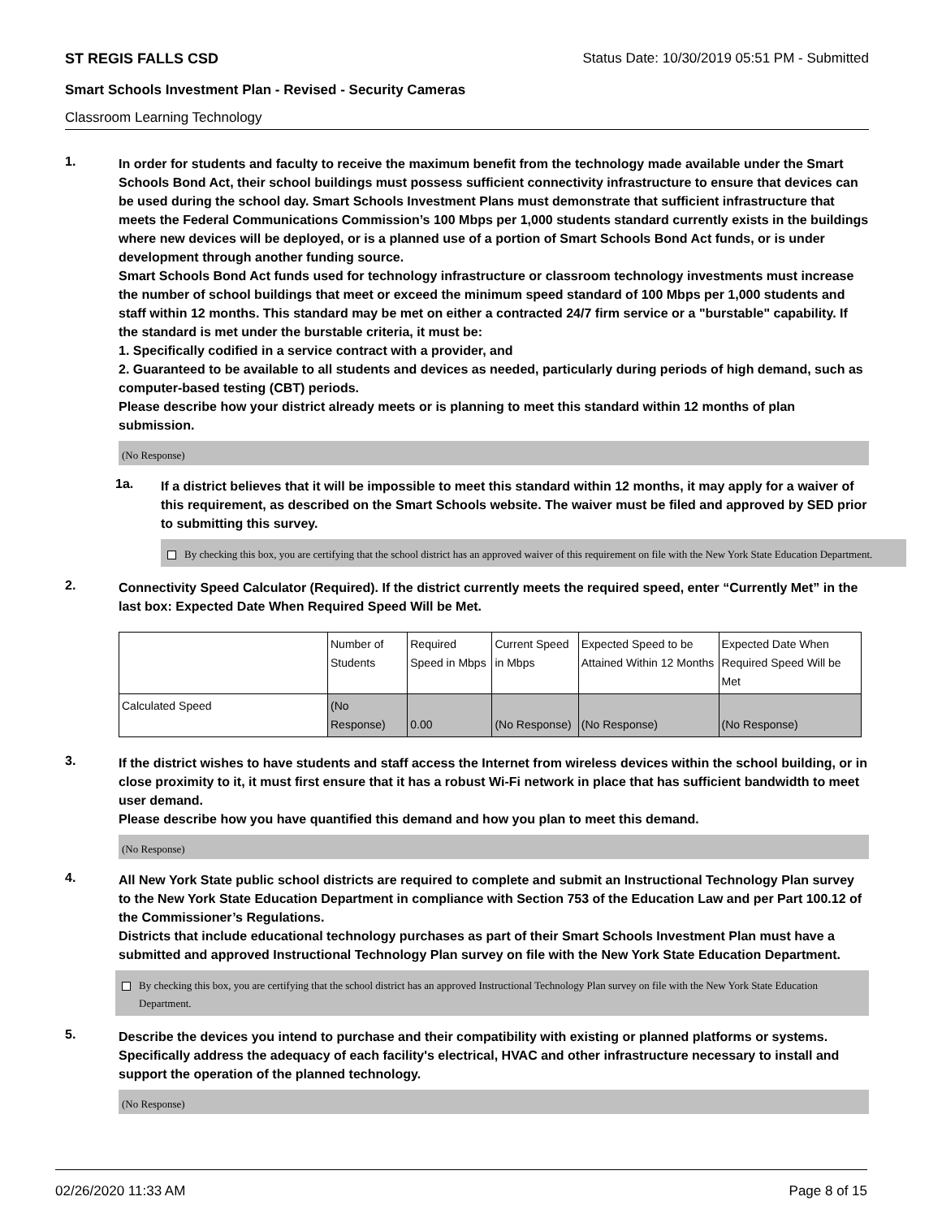ST REGIS FALLS CSD Status Date: 10/30/2019 05:51 PM - Submitted
Smart Schools Investment Plan - Revised - Security Cameras
Classroom Learning Technology
1.
In order for students and faculty to receive the maximum benefit from the technology made available under the Smart Schools Bond Act, their school buildings must possess sufficient connectivity infrastructure to ensure that devices can be used during the school day. Smart Schools Investment Plans must demonstrate that sufficient infrastructure that meets the Federal Communications Commission’s 100 Mbps per 1,000 students standard currently exists in the buildings where new devices will be deployed, or is a planned use of a portion of Smart Schools Bond Act funds, or is under development through another funding source.
Smart Schools Bond Act funds used for technology infrastructure or classroom technology investments must increase the number of school buildings that meet or exceed the minimum speed standard of 100 Mbps per 1,000 students and staff within 12 months. This standard may be met on either a contracted 24/7 firm service or a "burstable" capability. If the standard is met under the burstable criteria, it must be:
1. Specifically codified in a service contract with a provider, and
2. Guaranteed to be available to all students and devices as needed, particularly during periods of high demand, such as computer-based testing (CBT) periods.
Please describe how your district already meets or is planning to meet this standard within 12 months of plan submission.
(No Response)
1a.
If a district believes that it will be impossible to meet this standard within 12 months, it may apply for a waiver of this requirement, as described on the Smart Schools website. The waiver must be filed and approved by SED prior to submitting this survey.
By checking this box, you are certifying that the school district has an approved waiver of this requirement on file with the New York State Education Department.
2.
Connectivity Speed Calculator (Required). If the district currently meets the required speed, enter “Currently Met” in the last box: Expected Date When Required Speed Will be Met.
| | Number of Students | Required Speed in Mbps | Current Speed in Mbps | Expected Speed to be Attained Within 12 Months | Expected Date When Required Speed Will be Met |
| Calculated Speed | (No Response) | 0.00 | (No Response) | (No Response) | (No Response) |
3.
If the district wishes to have students and staff access the Internet from wireless devices within the school building, or in close proximity to it, it must first ensure that it has a robust Wi-Fi network in place that has sufficient bandwidth to meet user demand.
Please describe how you have quantified this demand and how you plan to meet this demand.
(No Response)
4.
All New York State public school districts are required to complete and submit an Instructional Technology Plan survey to the New York State Education Department in compliance with Section 753 of the Education Law and per Part 100.12 of the Commissioner’s Regulations.
Districts that include educational technology purchases as part of their Smart Schools Investment Plan must have a submitted and approved Instructional Technology Plan survey on file with the New York State Education Department.
By checking this box, you are certifying that the school district has an approved Instructional Technology Plan survey on file with the New York State Education Department.
5.
Describe the devices you intend to purchase and their compatibility with existing or planned platforms or systems. Specifically address the adequacy of each facility's electrical, HVAC and other infrastructure necessary to install and support the operation of the planned technology.
(No Response)
02/26/2020 11:33 AM Page 8 of 15